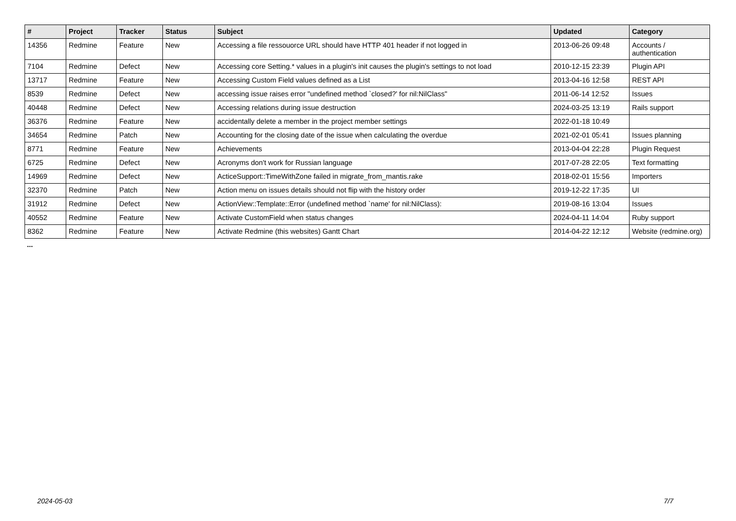| # | Project | Tracker | Status | Subject | Updated | Category |
| --- | --- | --- | --- | --- | --- | --- |
| 14356 | Redmine | Feature | New | Accessing a file ressouorce URL should have HTTP 401 header if not logged in | 2013-06-26 09:48 | Accounts / authentication |
| 7104 | Redmine | Defect | New | Accessing core Setting.* values in a plugin's init causes the plugin's settings to not load | 2010-12-15 23:39 | Plugin API |
| 13717 | Redmine | Feature | New | Accessing Custom Field values defined as a List | 2013-04-16 12:58 | REST API |
| 8539 | Redmine | Defect | New | accessing issue raises error "undefined method `closed?' for nil:NilClass" | 2011-06-14 12:52 | Issues |
| 40448 | Redmine | Defect | New | Accessing relations during issue destruction | 2024-03-25 13:19 | Rails support |
| 36376 | Redmine | Feature | New | accidentally delete a member in the project member settings | 2022-01-18 10:49 | |
| 34654 | Redmine | Patch | New | Accounting for the closing date of the issue when calculating the overdue | 2021-02-01 05:41 | Issues planning |
| 8771 | Redmine | Feature | New | Achievements | 2013-04-04 22:28 | Plugin Request |
| 6725 | Redmine | Defect | New | Acronyms don't work for Russian language | 2017-07-28 22:05 | Text formatting |
| 14969 | Redmine | Defect | New | ActiceSupport::TimeWithZone failed in migrate_from_mantis.rake | 2018-02-01 15:56 | Importers |
| 32370 | Redmine | Patch | New | Action menu on issues details should not flip with the history order | 2019-12-22 17:35 | UI |
| 31912 | Redmine | Defect | New | ActionView::Template::Error (undefined method `name' for nil:NilClass): | 2019-08-16 13:04 | Issues |
| 40552 | Redmine | Feature | New | Activate CustomField when status changes | 2024-04-11 14:04 | Ruby support |
| 8362 | Redmine | Feature | New | Activate Redmine (this websites) Gantt Chart | 2014-04-22 12:12 | Website (redmine.org) |
...
2024-05-03 7/7